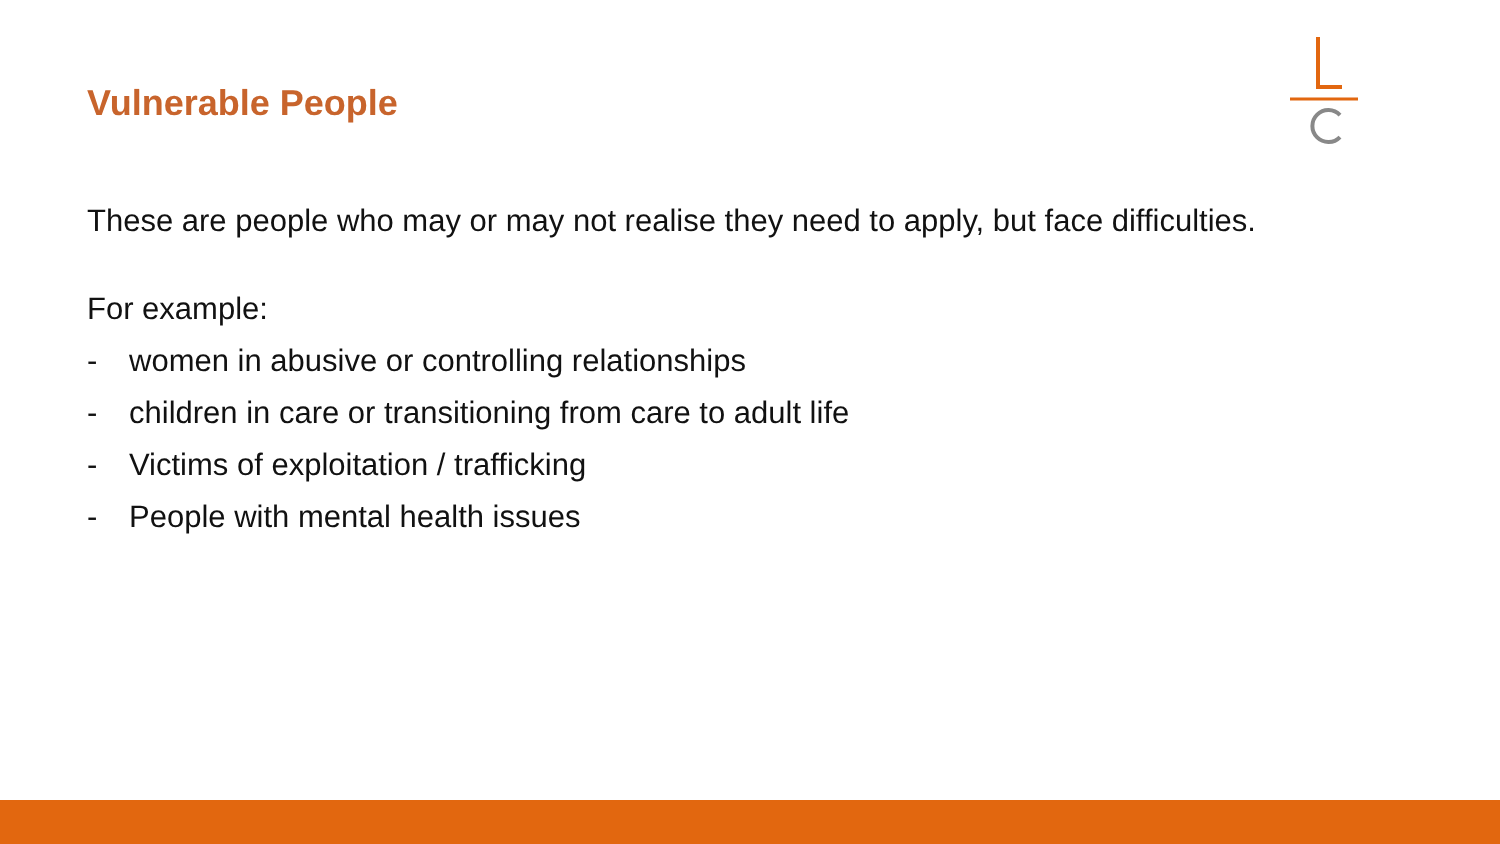Vulnerable People
These are people who may or may not realise they need to apply, but face difficulties.
For example:
- women in abusive or controlling relationships
- children in care or transitioning from care to adult life
- Victims of exploitation / trafficking
- People with mental health issues